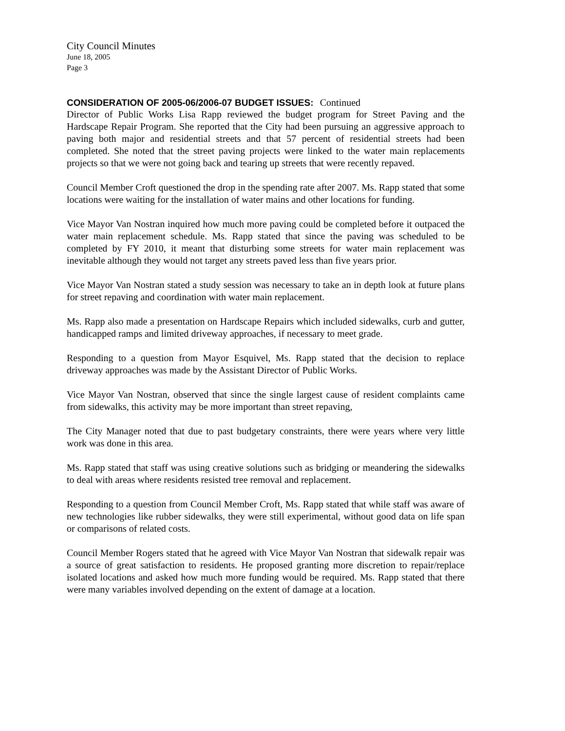City Council Minutes
June 18, 2005
Page 3
CONSIDERATION OF 2005-06/2006-07 BUDGET ISSUES: Continued
Director of Public Works Lisa Rapp reviewed the budget program for Street Paving and the Hardscape Repair Program. She reported that the City had been pursuing an aggressive approach to paving both major and residential streets and that 57 percent of residential streets had been completed. She noted that the street paving projects were linked to the water main replacements projects so that we were not going back and tearing up streets that were recently repaved.
Council Member Croft questioned the drop in the spending rate after 2007. Ms. Rapp stated that some locations were waiting for the installation of water mains and other locations for funding.
Vice Mayor Van Nostran inquired how much more paving could be completed before it outpaced the water main replacement schedule. Ms. Rapp stated that since the paving was scheduled to be completed by FY 2010, it meant that disturbing some streets for water main replacement was inevitable although they would not target any streets paved less than five years prior.
Vice Mayor Van Nostran stated a study session was necessary to take an in depth look at future plans for street repaving and coordination with water main replacement.
Ms. Rapp also made a presentation on Hardscape Repairs which included sidewalks, curb and gutter, handicapped ramps and limited driveway approaches, if necessary to meet grade.
Responding to a question from Mayor Esquivel, Ms. Rapp stated that the decision to replace driveway approaches was made by the Assistant Director of Public Works.
Vice Mayor Van Nostran, observed that since the single largest cause of resident complaints came from sidewalks, this activity may be more important than street repaving,
The City Manager noted that due to past budgetary constraints, there were years where very little work was done in this area.
Ms. Rapp stated that staff was using creative solutions such as bridging or meandering the sidewalks to deal with areas where residents resisted tree removal and replacement.
Responding to a question from Council Member Croft, Ms. Rapp stated that while staff was aware of new technologies like rubber sidewalks, they were still experimental, without good data on life span or comparisons of related costs.
Council Member Rogers stated that he agreed with Vice Mayor Van Nostran that sidewalk repair was a source of great satisfaction to residents. He proposed granting more discretion to repair/replace isolated locations and asked how much more funding would be required. Ms. Rapp stated that there were many variables involved depending on the extent of damage at a location.